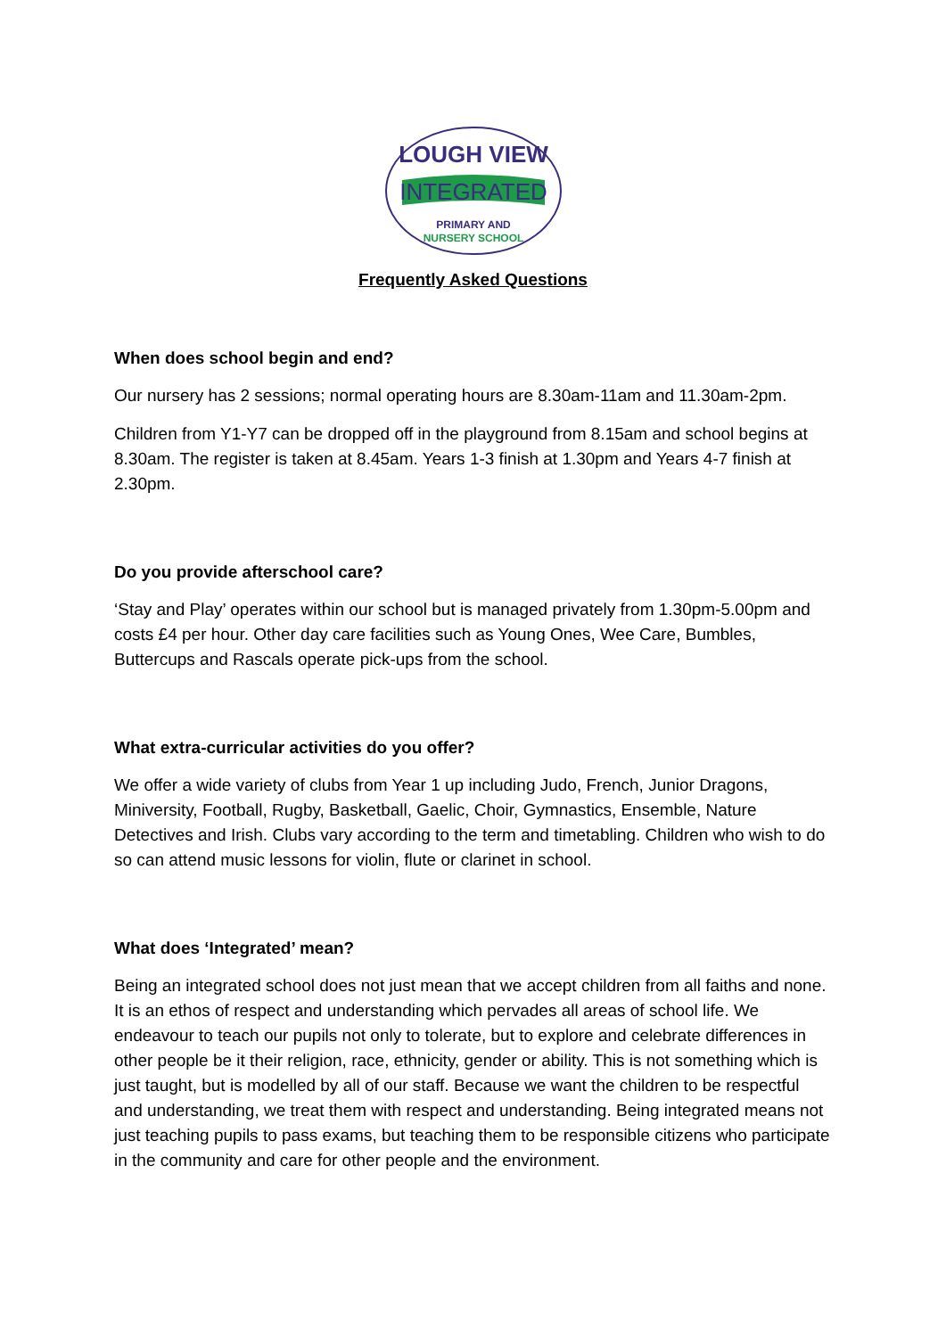LOUGH VIEW
INTEGRATED
PRIMARY AND
NURSERY SCHOOL
Frequently Asked Questions
When does school begin and end?
Our nursery has 2 sessions; normal operating hours are 8.30am-11am and 11.30am-2pm.
Children from Y1-Y7 can be dropped off in the playground from 8.15am and school begins at 8.30am. The register is taken at 8.45am. Years 1-3 finish at 1.30pm and Years 4-7 finish at 2.30pm.
Do you provide afterschool care?
‘Stay and Play’ operates within our school but is managed privately from 1.30pm-5.00pm and costs £4 per hour. Other day care facilities such as Young Ones, Wee Care, Bumbles, Buttercups and Rascals operate pick-ups from the school.
What extra-curricular activities do you offer?
We offer a wide variety of clubs from Year 1 up including Judo, French, Junior Dragons, Miniversity, Football, Rugby, Basketball, Gaelic, Choir, Gymnastics, Ensemble, Nature Detectives and Irish. Clubs vary according to the term and timetabling. Children who wish to do so can attend music lessons for violin, flute or clarinet in school.
What does ‘Integrated’ mean?
Being an integrated school does not just mean that we accept children from all faiths and none. It is an ethos of respect and understanding which pervades all areas of school life. We endeavour to teach our pupils not only to tolerate, but to explore and celebrate differences in other people be it their religion, race, ethnicity, gender or ability. This is not something which is just taught, but is modelled by all of our staff. Because we want the children to be respectful and understanding, we treat them with respect and understanding. Being integrated means not just teaching pupils to pass exams, but teaching them to be responsible citizens who participate in the community and care for other people and the environment.